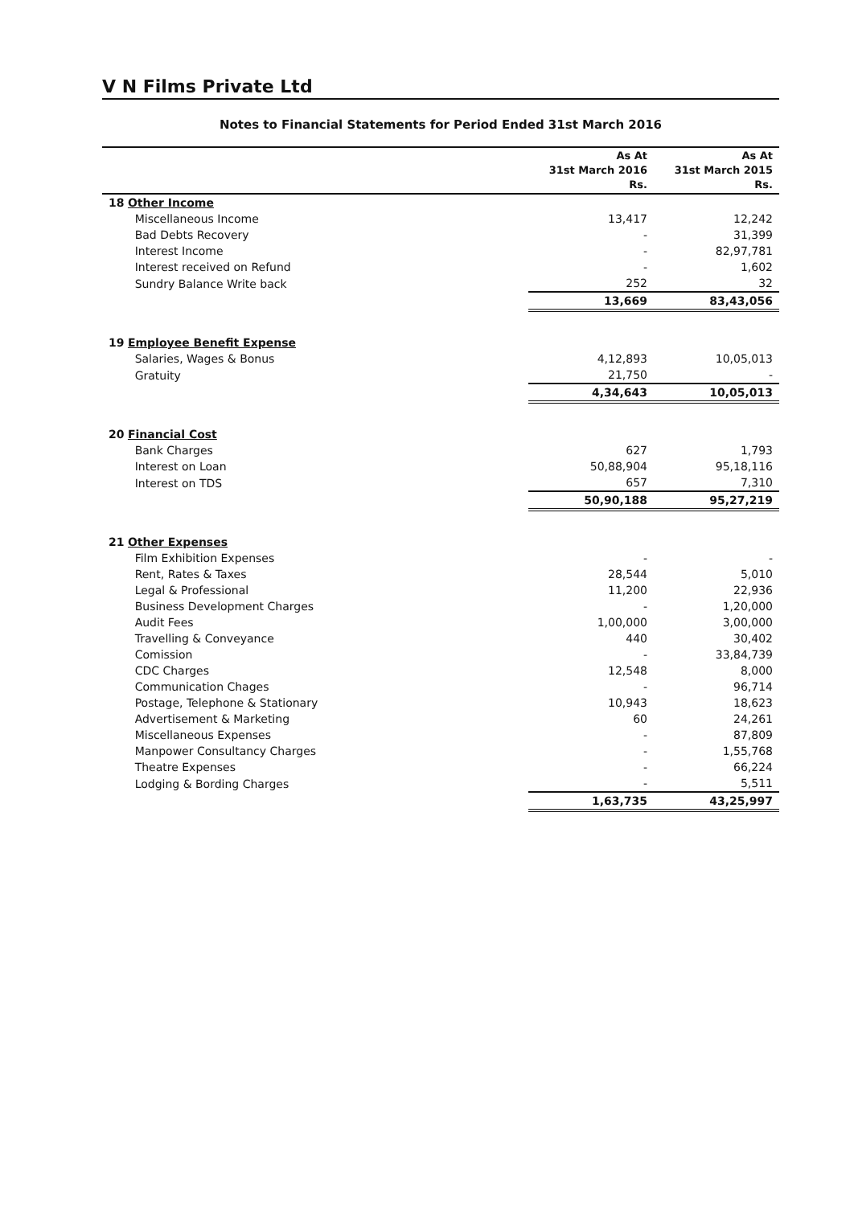V N Films Private Ltd
Notes to Financial Statements for Period Ended 31st March 2016
| | | As At 31st March 2016 Rs. | As At 31st March 2015 Rs. |
| --- | --- | --- | --- |
| 18 Other Income | | | |
| | Miscellaneous Income | 13,417 | 12,242 |
| | Bad Debts Recovery | - | 31,399 |
| | Interest Income | - | 82,97,781 |
| | Interest received on Refund | - | 1,602 |
| | Sundry Balance Write back | 252 | 32 |
| | | 13,669 | 83,43,056 |
| 19 Employee Benefit Expense | | | |
| | Salaries, Wages & Bonus | 4,12,893 | 10,05,013 |
| | Gratuity | 21,750 | - |
| | | 4,34,643 | 10,05,013 |
| 20 Financial Cost | | | |
| | Bank Charges | 627 | 1,793 |
| | Interest on Loan | 50,88,904 | 95,18,116 |
| | Interest on TDS | 657 | 7,310 |
| | | 50,90,188 | 95,27,219 |
| 21 Other Expenses | | | |
| | Film Exhibition Expenses | - | - |
| | Rent, Rates & Taxes | 28,544 | 5,010 |
| | Legal & Professional | 11,200 | 22,936 |
| | Business Development Charges | - | 1,20,000 |
| | Audit Fees | 1,00,000 | 3,00,000 |
| | Travelling & Conveyance | 440 | 30,402 |
| | Comission | - | 33,84,739 |
| | CDC Charges | 12,548 | 8,000 |
| | Communication Chages | - | 96,714 |
| | Postage, Telephone & Stationary | 10,943 | 18,623 |
| | Advertisement & Marketing | 60 | 24,261 |
| | Miscellaneous Expenses | - | 87,809 |
| | Manpower Consultancy Charges | - | 1,55,768 |
| | Theatre Expenses | - | 66,224 |
| | Lodging & Bording Charges | - | 5,511 |
| | | 1,63,735 | 43,25,997 |